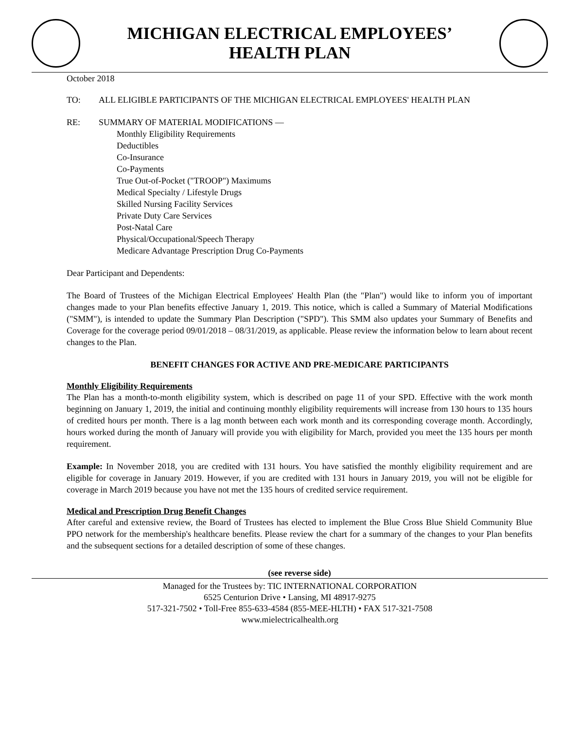MICHIGAN ELECTRICAL EMPLOYEES’
HEALTH PLAN
October 2018
TO: ALL ELIGIBLE PARTICIPANTS OF THE MICHIGAN ELECTRICAL EMPLOYEES' HEALTH PLAN
RE: SUMMARY OF MATERIAL MODIFICATIONS —
Monthly Eligibility Requirements
Deductibles
Co-Insurance
Co-Payments
True Out-of-Pocket ("TROOP") Maximums
Medical Specialty / Lifestyle Drugs
Skilled Nursing Facility Services
Private Duty Care Services
Post-Natal Care
Physical/Occupational/Speech Therapy
Medicare Advantage Prescription Drug Co-Payments
Dear Participant and Dependents:
The Board of Trustees of the Michigan Electrical Employees' Health Plan (the "Plan") would like to inform you of important changes made to your Plan benefits effective January 1, 2019. This notice, which is called a Summary of Material Modifications ("SMM"), is intended to update the Summary Plan Description ("SPD"). This SMM also updates your Summary of Benefits and Coverage for the coverage period 09/01/2018 – 08/31/2019, as applicable. Please review the information below to learn about recent changes to the Plan.
BENEFIT CHANGES FOR ACTIVE AND PRE-MEDICARE PARTICIPANTS
Monthly Eligibility Requirements
The Plan has a month-to-month eligibility system, which is described on page 11 of your SPD. Effective with the work month beginning on January 1, 2019, the initial and continuing monthly eligibility requirements will increase from 130 hours to 135 hours of credited hours per month. There is a lag month between each work month and its corresponding coverage month. Accordingly, hours worked during the month of January will provide you with eligibility for March, provided you meet the 135 hours per month requirement.
Example: In November 2018, you are credited with 131 hours. You have satisfied the monthly eligibility requirement and are eligible for coverage in January 2019. However, if you are credited with 131 hours in January 2019, you will not be eligible for coverage in March 2019 because you have not met the 135 hours of credited service requirement.
Medical and Prescription Drug Benefit Changes
After careful and extensive review, the Board of Trustees has elected to implement the Blue Cross Blue Shield Community Blue PPO network for the membership's healthcare benefits. Please review the chart for a summary of the changes to your Plan benefits and the subsequent sections for a detailed description of some of these changes.
(see reverse side)
Managed for the Trustees by: TIC INTERNATIONAL CORPORATION
6525 Centurion Drive • Lansing, MI 48917-9275
517-321-7502 • Toll-Free 855-633-4584 (855-MEE-HLTH) • FAX 517-321-7508
www.mielectricalhealth.org